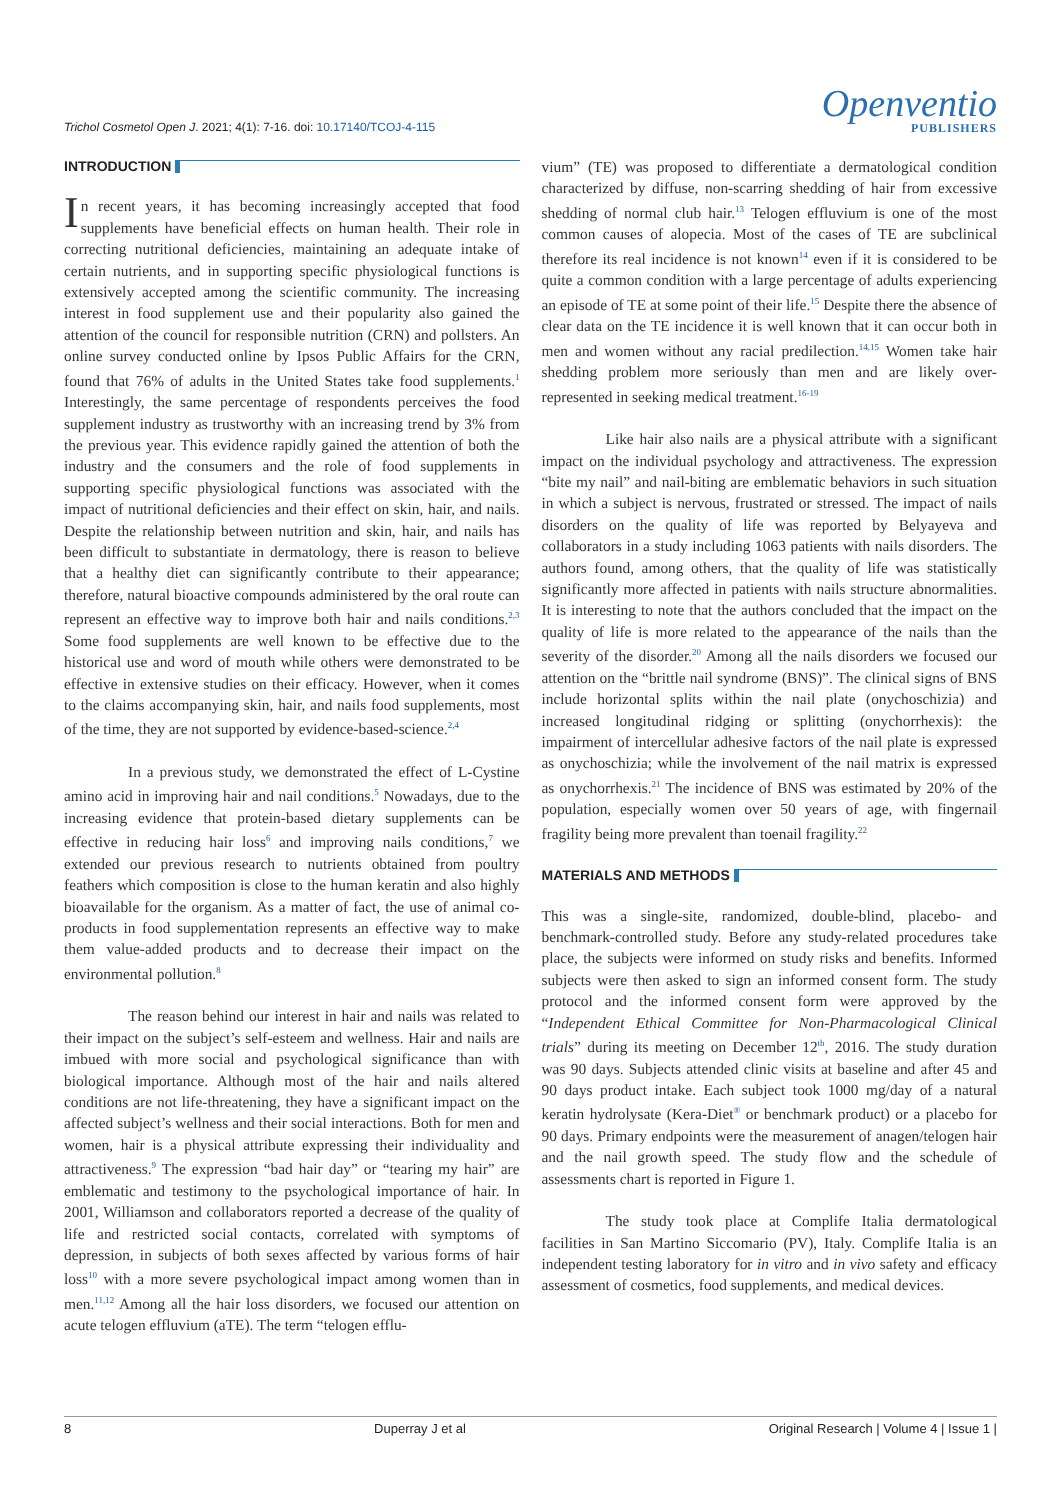Trichol Cosmetol Open J. 2021; 4(1): 7-16. doi: 10.17140/TCOJ-4-115
Openventio
PUBLISHERS
INTRODUCTION
In recent years, it has becoming increasingly accepted that food supplements have beneficial effects on human health. Their role in correcting nutritional deficiencies, maintaining an adequate intake of certain nutrients, and in supporting specific physiological functions is extensively accepted among the scientific community. The increasing interest in food supplement use and their popularity also gained the attention of the council for responsible nutrition (CRN) and pollsters. An online survey conducted online by Ipsos Public Affairs for the CRN, found that 76% of adults in the United States take food supplements.<sup>1</sup> Interestingly, the same percentage of respondents perceives the food supplement industry as trustworthy with an increasing trend by 3% from the previous year. This evidence rapidly gained the attention of both the industry and the consumers and the role of food supplements in supporting specific physiological functions was associated with the impact of nutritional deficiencies and their effect on skin, hair, and nails. Despite the relationship between nutrition and skin, hair, and nails has been difficult to substantiate in dermatology, there is reason to believe that a healthy diet can significantly contribute to their appearance; therefore, natural bioactive compounds administered by the oral route can represent an effective way to improve both hair and nails conditions.<sup>2,3</sup> Some food supplements are well known to be effective due to the historical use and word of mouth while others were demonstrated to be effective in extensive studies on their efficacy. However, when it comes to the claims accompanying skin, hair, and nails food supplements, most of the time, they are not supported by evidence-based-science.<sup>2,4</sup>
In a previous study, we demonstrated the effect of L-Cystine amino acid in improving hair and nail conditions.<sup>5</sup> Nowadays, due to the increasing evidence that protein-based dietary supplements can be effective in reducing hair loss<sup>6</sup> and improving nails conditions,<sup>7</sup> we extended our previous research to nutrients obtained from poultry feathers which composition is close to the human keratin and also highly bioavailable for the organism. As a matter of fact, the use of animal co-products in food supplementation represents an effective way to make them value-added products and to decrease their impact on the environmental pollution.<sup>8</sup>
The reason behind our interest in hair and nails was related to their impact on the subject’s self-esteem and wellness. Hair and nails are imbued with more social and psychological significance than with biological importance. Although most of the hair and nails altered conditions are not life-threatening, they have a significant impact on the affected subject’s wellness and their social interactions. Both for men and women, hair is a physical attribute expressing their individuality and attractiveness.<sup>9</sup> The expression “bad hair day” or “tearing my hair” are emblematic and testimony to the psychological importance of hair. In 2001, Williamson and collaborators reported a decrease of the quality of life and restricted social contacts, correlated with symptoms of depression, in subjects of both sexes affected by various forms of hair loss<sup>10</sup> with a more severe psychological impact among women than in men.<sup>11,12</sup> Among all the hair loss disorders, we focused our attention on acute telogen effluvium (aTE). The term “telogen efflu-
vium” (TE) was proposed to differentiate a dermatological condition characterized by diffuse, non-scarring shedding of hair from excessive shedding of normal club hair.<sup>13</sup> Telogen effluvium is one of the most common causes of alopecia. Most of the cases of TE are subclinical therefore its real incidence is not known<sup>14</sup> even if it is considered to be quite a common condition with a large percentage of adults experiencing an episode of TE at some point of their life.<sup>15</sup> Despite there the absence of clear data on the TE incidence it is well known that it can occur both in men and women without any racial predilection.<sup>14,15</sup> Women take hair shedding problem more seriously than men and are likely over-represented in seeking medical treatment.<sup>16-19</sup>
Like hair also nails are a physical attribute with a significant impact on the individual psychology and attractiveness. The expression “bite my nail” and nail-biting are emblematic behaviors in such situation in which a subject is nervous, frustrated or stressed. The impact of nails disorders on the quality of life was reported by Belyayeva and collaborators in a study including 1063 patients with nails disorders. The authors found, among others, that the quality of life was statistically significantly more affected in patients with nails structure abnormalities. It is interesting to note that the authors concluded that the impact on the quality of life is more related to the appearance of the nails than the severity of the disorder.<sup>20</sup> Among all the nails disorders we focused our attention on the “brittle nail syndrome (BNS)”. The clinical signs of BNS include horizontal splits within the nail plate (onychoschizia) and increased longitudinal ridging or splitting (onychorrhexis): the impairment of intercellular adhesive factors of the nail plate is expressed as onychoschizia; while the involvement of the nail matrix is expressed as onychorrhexis.<sup>21</sup> The incidence of BNS was estimated by 20% of the population, especially women over 50 years of age, with fingernail fragility being more prevalent than toenail fragility.<sup>22</sup>
MATERIALS AND METHODS
This was a single-site, randomized, double-blind, placebo- and benchmark-controlled study. Before any study-related procedures take place, the subjects were informed on study risks and benefits. Informed subjects were then asked to sign an informed consent form. The study protocol and the informed consent form were approved by the “Independent Ethical Committee for Non-Pharmacological Clinical trials” during its meeting on December 12<sup>th</sup>, 2016. The study duration was 90 days. Subjects attended clinic visits at baseline and after 45 and 90 days product intake. Each subject took 1000 mg/day of a natural keratin hydrolysate (Kera-Diet<sup>®</sup> or benchmark product) or a placebo for 90 days. Primary endpoints were the measurement of anagen/telogen hair and the nail growth speed. The study flow and the schedule of assessments chart is reported in Figure 1.
The study took place at Complife Italia dermatological facilities in San Martino Siccomario (PV), Italy. Complife Italia is an independent testing laboratory for in vitro and in vivo safety and efficacy assessment of cosmetics, food supplements, and medical devices.
8 Duperray J et al Original Research | Volume 4 | Issue 1 |